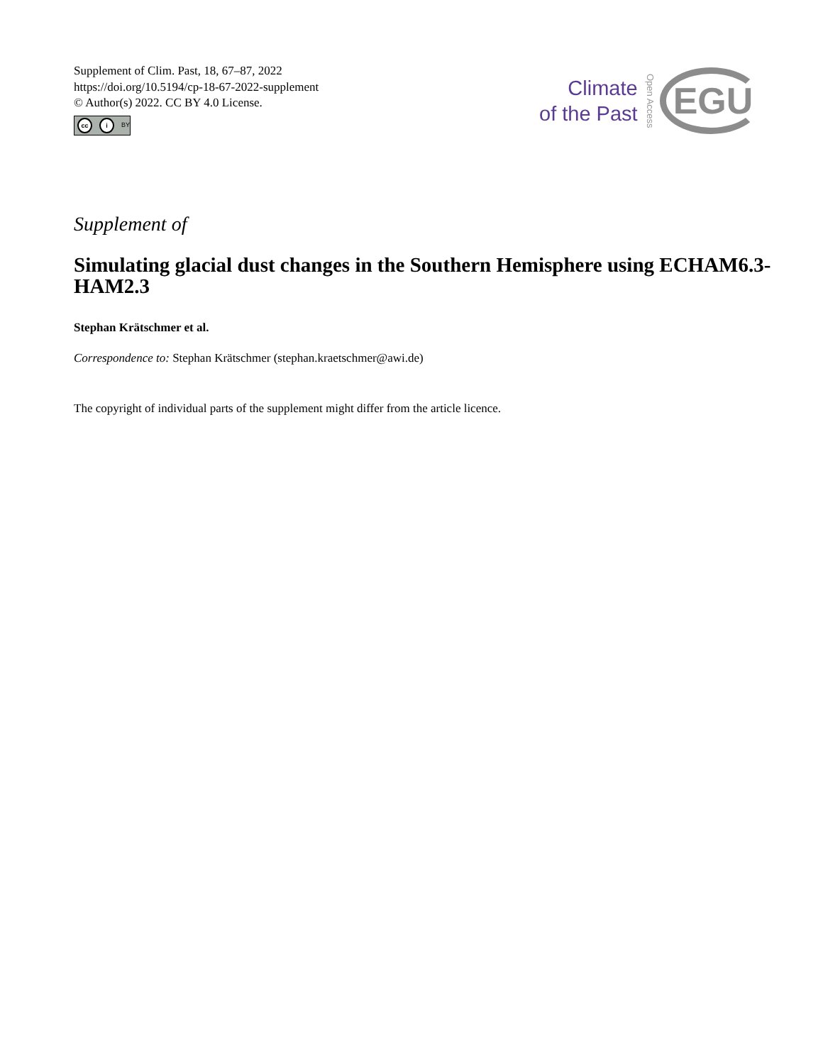Supplement of Clim. Past, 18, 67–87, 2022
https://doi.org/10.5194/cp-18-67-2022-supplement
© Author(s) 2022. CC BY 4.0 License.
cc i BY
Climate
of the Past
Open Access
EGU
Supplement of
Simulating glacial dust changes in the Southern Hemisphere using ECHAM6.3-HAM2.3
Stephan Krätschmer et al.
Correspondence to: Stephan Krätschmer (stephan.kraetschmer@awi.de)
The copyright of individual parts of the supplement might differ from the article licence.